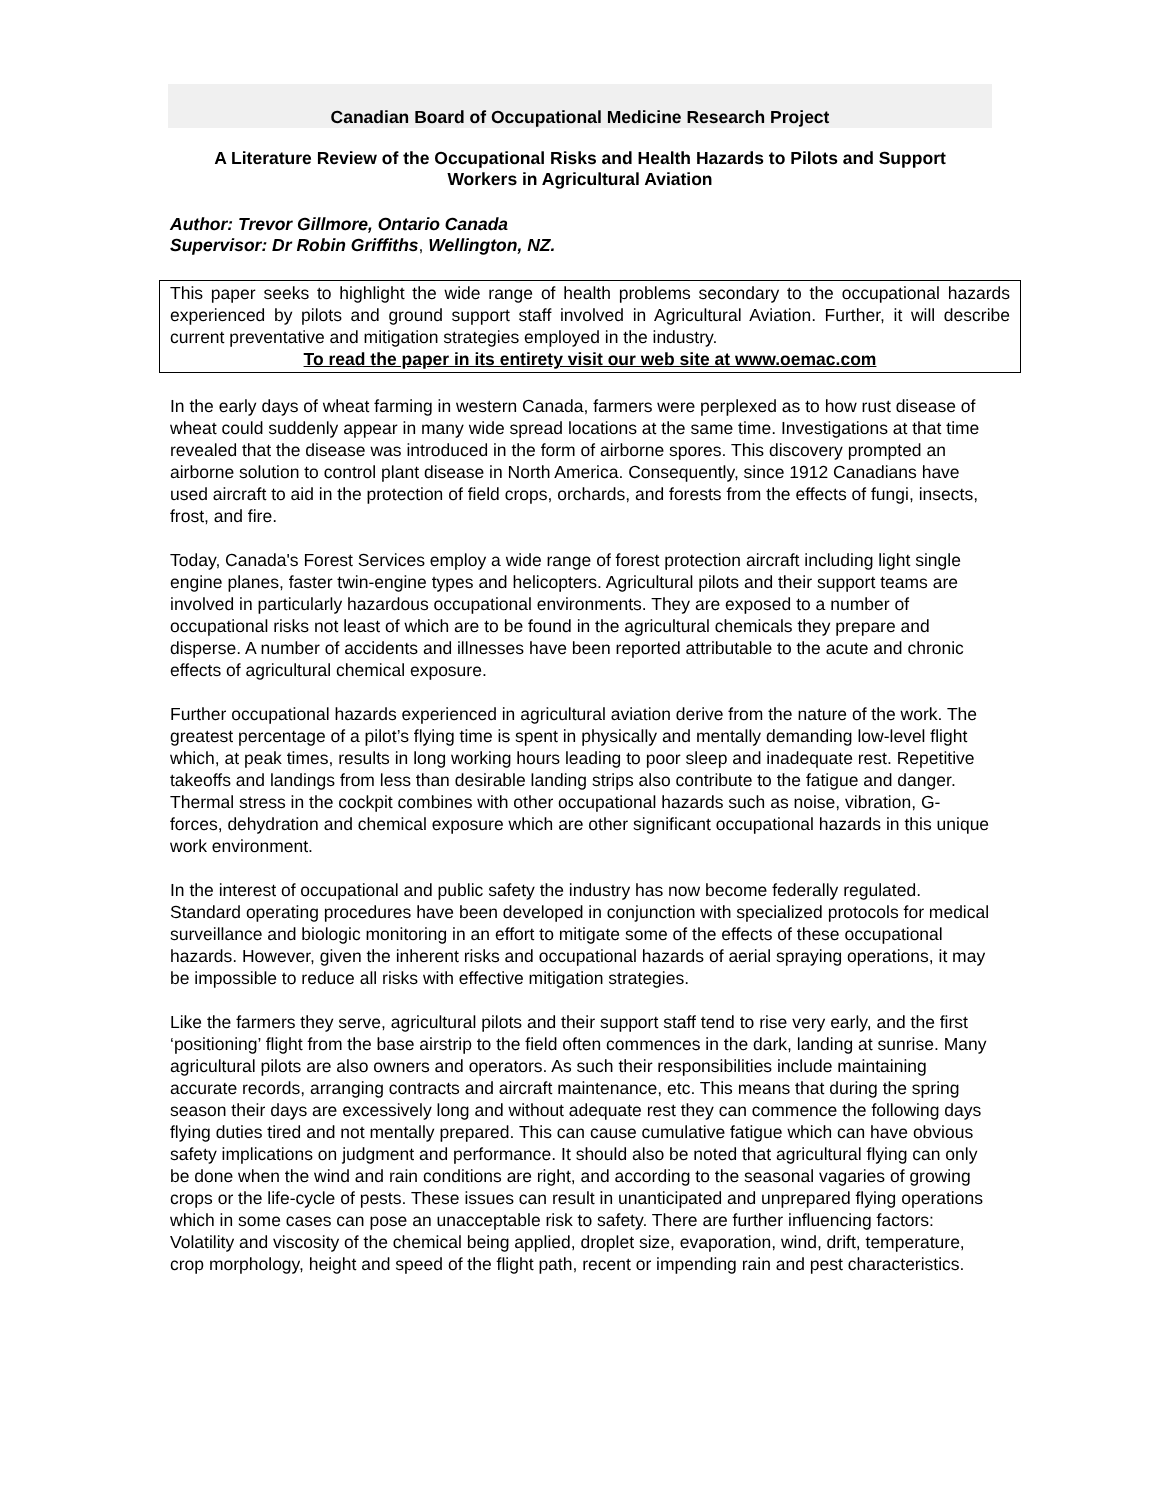Canadian Board of Occupational Medicine Research Project
A Literature Review of the Occupational Risks and Health Hazards to Pilots and Support
Workers in Agricultural Aviation
Author: Trevor Gillmore, Ontario Canada
Supervisor: Dr Robin Griffiths, Wellington, NZ.
This paper seeks to highlight the wide range of health problems secondary to the occupational hazards experienced by pilots and ground support staff involved in Agricultural Aviation. Further, it will describe current preventative and mitigation strategies employed in the industry.
To read the paper in its entirety visit our web site at www.oemac.com
In the early days of wheat farming in western Canada, farmers were perplexed as to how rust disease of wheat could suddenly appear in many wide spread locations at the same time. Investigations at that time revealed that the disease was introduced in the form of airborne spores. This discovery prompted an airborne solution to control plant disease in North America. Consequently, since 1912 Canadians have used aircraft to aid in the protection of field crops, orchards, and forests from the effects of fungi, insects, frost, and fire.
Today, Canada's Forest Services employ a wide range of forest protection aircraft including light single engine planes, faster twin-engine types and helicopters. Agricultural pilots and their support teams are involved in particularly hazardous occupational environments. They are exposed to a number of occupational risks not least of which are to be found in the agricultural chemicals they prepare and disperse. A number of accidents and illnesses have been reported attributable to the acute and chronic effects of agricultural chemical exposure.
Further occupational hazards experienced in agricultural aviation derive from the nature of the work. The greatest percentage of a pilot’s flying time is spent in physically and mentally demanding low-level flight which, at peak times, results in long working hours leading to poor sleep and inadequate rest. Repetitive takeoffs and landings from less than desirable landing strips also contribute to the fatigue and danger. Thermal stress in the cockpit combines with other occupational hazards such as noise, vibration, G- forces, dehydration and chemical exposure which are other significant occupational hazards in this unique work environment.
In the interest of occupational and public safety the industry has now become federally regulated. Standard operating procedures have been developed in conjunction with specialized protocols for medical surveillance and biologic monitoring in an effort to mitigate some of the effects of these occupational hazards. However, given the inherent risks and occupational hazards of aerial spraying operations, it may be impossible to reduce all risks with effective mitigation strategies.
Like the farmers they serve, agricultural pilots and their support staff tend to rise very early, and the first ‘positioning’ flight from the base airstrip to the field often commences in the dark, landing at sunrise. Many agricultural pilots are also owners and operators. As such their responsibilities include maintaining accurate records, arranging contracts and aircraft maintenance, etc. This means that during the spring season their days are excessively long and without adequate rest they can commence the following days flying duties tired and not mentally prepared. This can cause cumulative fatigue which can have obvious safety implications on judgment and performance. It should also be noted that agricultural flying can only be done when the wind and rain conditions are right, and according to the seasonal vagaries of growing crops or the life-cycle of pests. These issues can result in unanticipated and unprepared flying operations which in some cases can pose an unacceptable risk to safety. There are further influencing factors: Volatility and viscosity of the chemical being applied, droplet size, evaporation, wind, drift, temperature, crop morphology, height and speed of the flight path, recent or impending rain and pest characteristics.